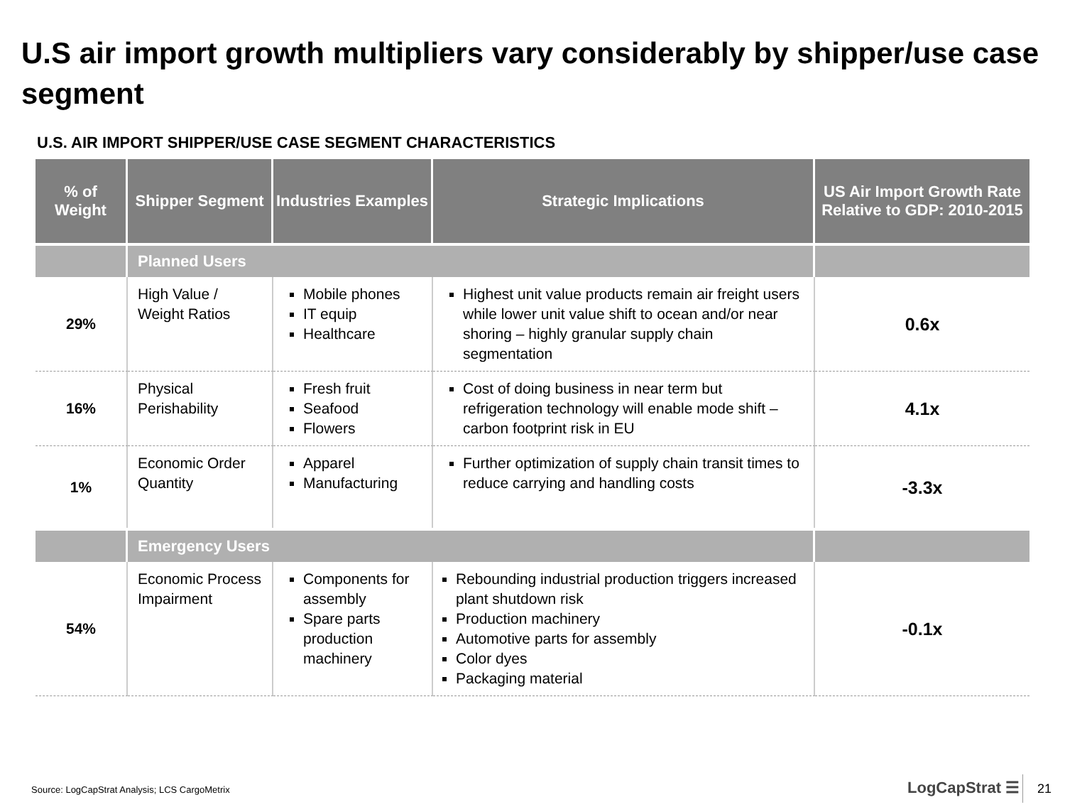U.S air import growth multipliers vary considerably by shipper/use case segment
U.S. AIR IMPORT SHIPPER/USE CASE SEGMENT CHARACTERISTICS
| % of Weight | Shipper Segment | Industries Examples | Strategic Implications | US Air Import Growth Rate Relative to GDP: 2010-2015 |
| --- | --- | --- | --- | --- |
| | Planned Users | | | |
| 29% | High Value / Weight Ratios | Mobile phones IT equip Healthcare | Highest unit value products remain air freight users while lower unit value shift to ocean and/or near shoring – highly granular supply chain segmentation | 0.6x |
| 16% | Physical Perishability | Fresh fruit Seafood Flowers | Cost of doing business in near term but refrigeration technology will enable mode shift – carbon footprint risk in EU | 4.1x |
| 1% | Economic Order Quantity | Apparel Manufacturing | Further optimization of supply chain transit times to reduce carrying and handling costs | -3.3x |
| | Emergency Users | | | |
| 54% | Economic Process Impairment | Components for assembly Spare parts production machinery | Rebounding industrial production triggers increased plant shutdown risk Production machinery Automotive parts for assembly Color dyes Packaging material | -0.1x |
Source: LogCapStrat Analysis; LCS CargoMetrix
LogCapStrat ☰ 21